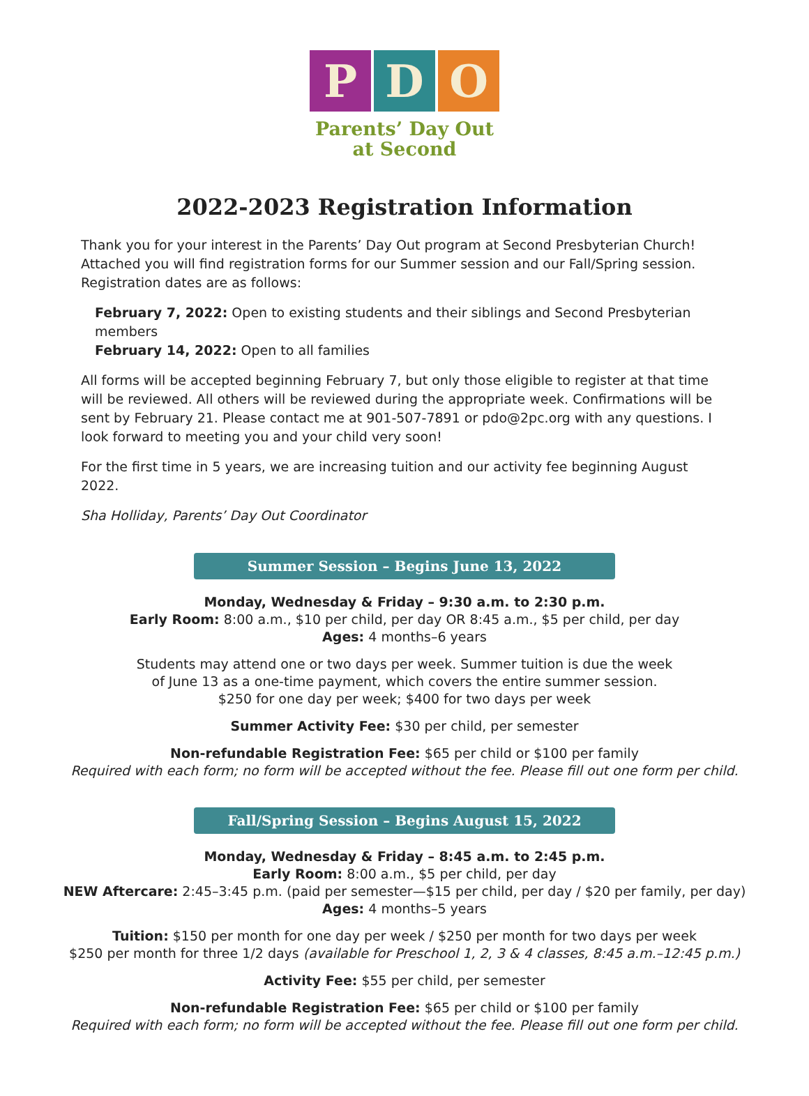P D O
Parents’ Day Out
at Second
2022-2023 Registration Information
Thank you for your interest in the Parents’ Day Out program at Second Presbyterian Church! Attached you will find registration forms for our Summer session and our Fall/Spring session. Registration dates are as follows:
February 7, 2022: Open to existing students and their siblings and Second Presbyterian members
February 14, 2022: Open to all families
All forms will be accepted beginning February 7, but only those eligible to register at that time will be reviewed. All others will be reviewed during the appropriate week. Confirmations will be sent by February 21. Please contact me at 901-507-7891 or pdo@2pc.org with any questions. I look forward to meeting you and your child very soon!
For the first time in 5 years, we are increasing tuition and our activity fee beginning August 2022.
Sha Holliday, Parents’ Day Out Coordinator
Summer Session – Begins June 13, 2022
Monday, Wednesday & Friday – 9:30 a.m. to 2:30 p.m.
Early Room: 8:00 a.m., $10 per child, per day OR 8:45 a.m., $5 per child, per day
Ages: 4 months–6 years
Students may attend one or two days per week. Summer tuition is due the week
of June 13 as a one-time payment, which covers the entire summer session.
$250 for one day per week; $400 for two days per week
Summer Activity Fee: $30 per child, per semester
Non-refundable Registration Fee: $65 per child or $100 per family
Required with each form; no form will be accepted without the fee. Please fill out one form per child.
Fall/Spring Session – Begins August 15, 2022
Monday, Wednesday & Friday – 8:45 a.m. to 2:45 p.m.
Early Room: 8:00 a.m., $5 per child, per day
NEW Aftercare: 2:45–3:45 p.m. (paid per semester—$15 per child, per day / $20 per family, per day)
Ages: 4 months–5 years
Tuition: $150 per month for one day per week / $250 per month for two days per week
$250 per month for three 1/2 days (available for Preschool 1, 2, 3 & 4 classes, 8:45 a.m.–12:45 p.m.)
Activity Fee: $55 per child, per semester
Non-refundable Registration Fee: $65 per child or $100 per family
Required with each form; no form will be accepted without the fee. Please fill out one form per child.